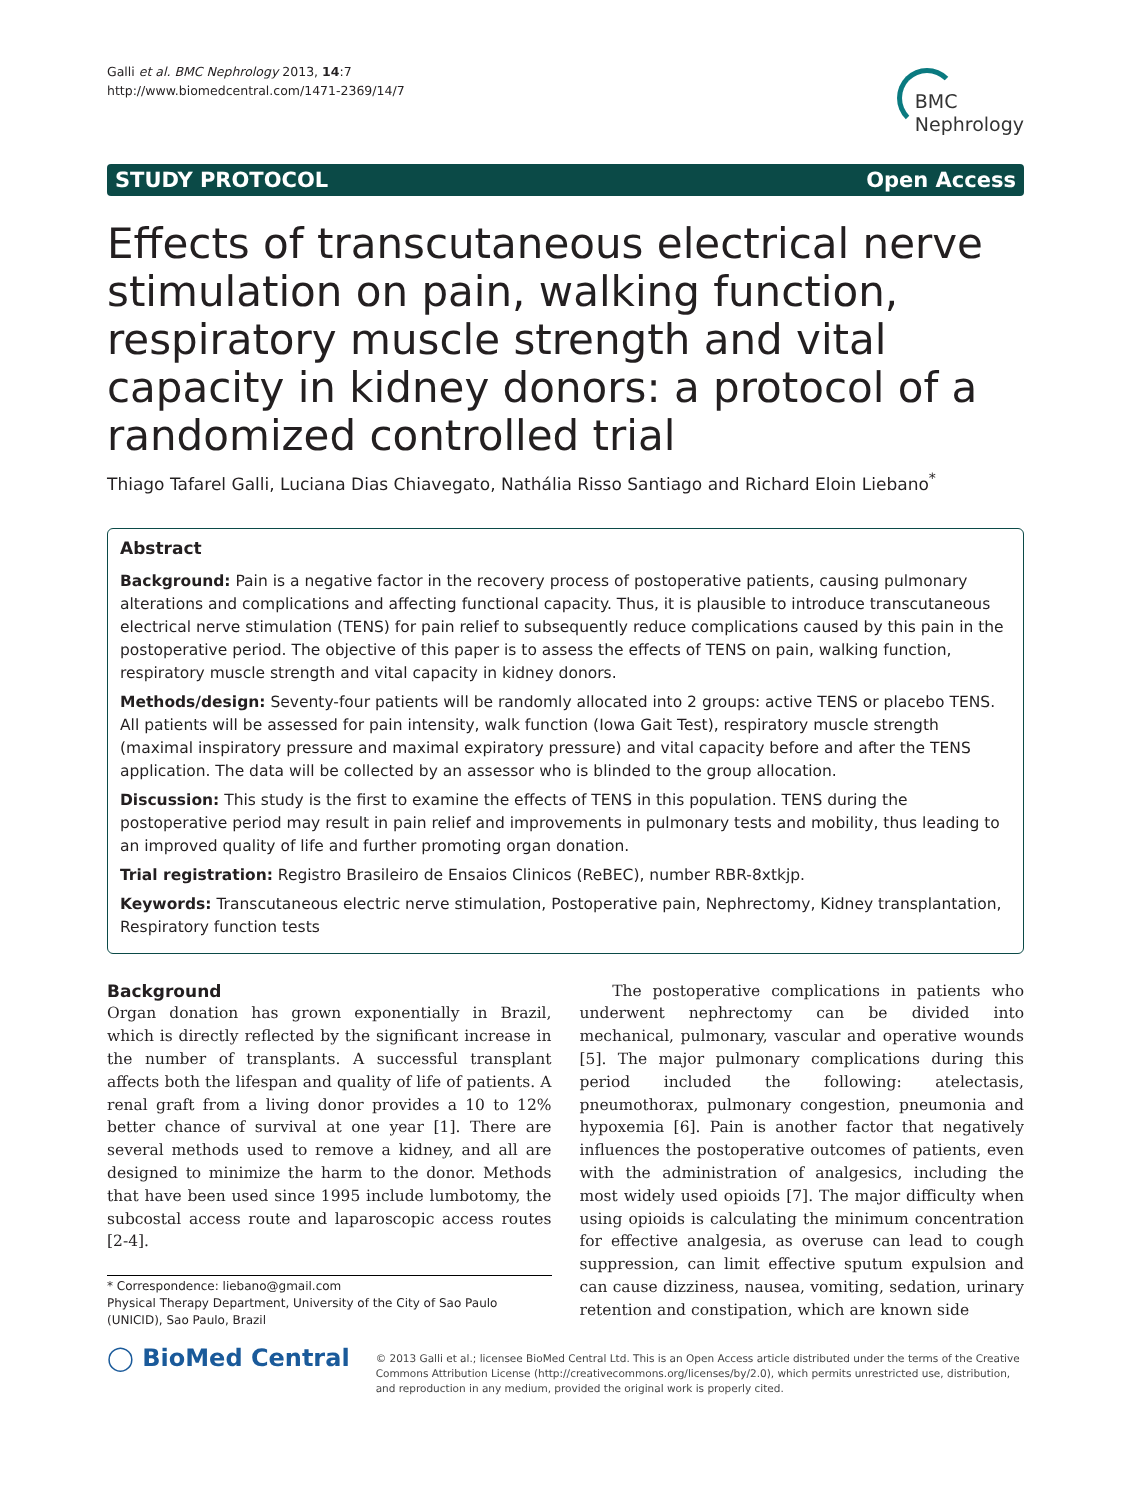Galli et al. BMC Nephrology 2013, 14:7
http://www.biomedcentral.com/1471-2369/14/7
BMC
Nephrology
STUDY PROTOCOL Open Access
Effects of transcutaneous electrical nerve stimulation on pain, walking function, respiratory muscle strength and vital capacity in kidney donors: a protocol of a randomized controlled trial
Thiago Tafarel Galli, Luciana Dias Chiavegato, Nathália Risso Santiago and Richard Eloin Liebano<sup>*</sup>
Abstract
Background: Pain is a negative factor in the recovery process of postoperative patients, causing pulmonary alterations and complications and affecting functional capacity. Thus, it is plausible to introduce transcutaneous electrical nerve stimulation (TENS) for pain relief to subsequently reduce complications caused by this pain in the postoperative period. The objective of this paper is to assess the effects of TENS on pain, walking function, respiratory muscle strength and vital capacity in kidney donors.
Methods/design: Seventy-four patients will be randomly allocated into 2 groups: active TENS or placebo TENS. All patients will be assessed for pain intensity, walk function (Iowa Gait Test), respiratory muscle strength (maximal inspiratory pressure and maximal expiratory pressure) and vital capacity before and after the TENS application. The data will be collected by an assessor who is blinded to the group allocation.
Discussion: This study is the first to examine the effects of TENS in this population. TENS during the postoperative period may result in pain relief and improvements in pulmonary tests and mobility, thus leading to an improved quality of life and further promoting organ donation.
Trial registration: Registro Brasileiro de Ensaios Clinicos (ReBEC), number RBR-8xtkjp.
Keywords: Transcutaneous electric nerve stimulation, Postoperative pain, Nephrectomy, Kidney transplantation, Respiratory function tests
Background
Organ donation has grown exponentially in Brazil, which is directly reflected by the significant increase in the number of transplants. A successful transplant affects both the lifespan and quality of life of patients. A renal graft from a living donor provides a 10 to 12% better chance of survival at one year [1]. There are several methods used to remove a kidney, and all are designed to minimize the harm to the donor. Methods that have been used since 1995 include lumbotomy, the subcostal access route and laparoscopic access routes [2-4].
* Correspondence: liebano@gmail.com
Physical Therapy Department, University of the City of Sao Paulo (UNICID), Sao Paulo, Brazil
The postoperative complications in patients who underwent nephrectomy can be divided into mechanical, pulmonary, vascular and operative wounds [5]. The major pulmonary complications during this period included the following: atelectasis, pneumothorax, pulmonary congestion, pneumonia and hypoxemia [6]. Pain is another factor that negatively influences the postoperative outcomes of patients, even with the administration of analgesics, including the most widely used opioids [7]. The major difficulty when using opioids is calculating the minimum concentration for effective analgesia, as overuse can lead to cough suppression, can limit effective sputum expulsion and can cause dizziness, nausea, vomiting, sedation, urinary retention and constipation, which are known side
◯ BioMed Central
© 2013 Galli et al.; licensee BioMed Central Ltd. This is an Open Access article distributed under the terms of the Creative Commons Attribution License (http://creativecommons.org/licenses/by/2.0), which permits unrestricted use, distribution, and reproduction in any medium, provided the original work is properly cited.